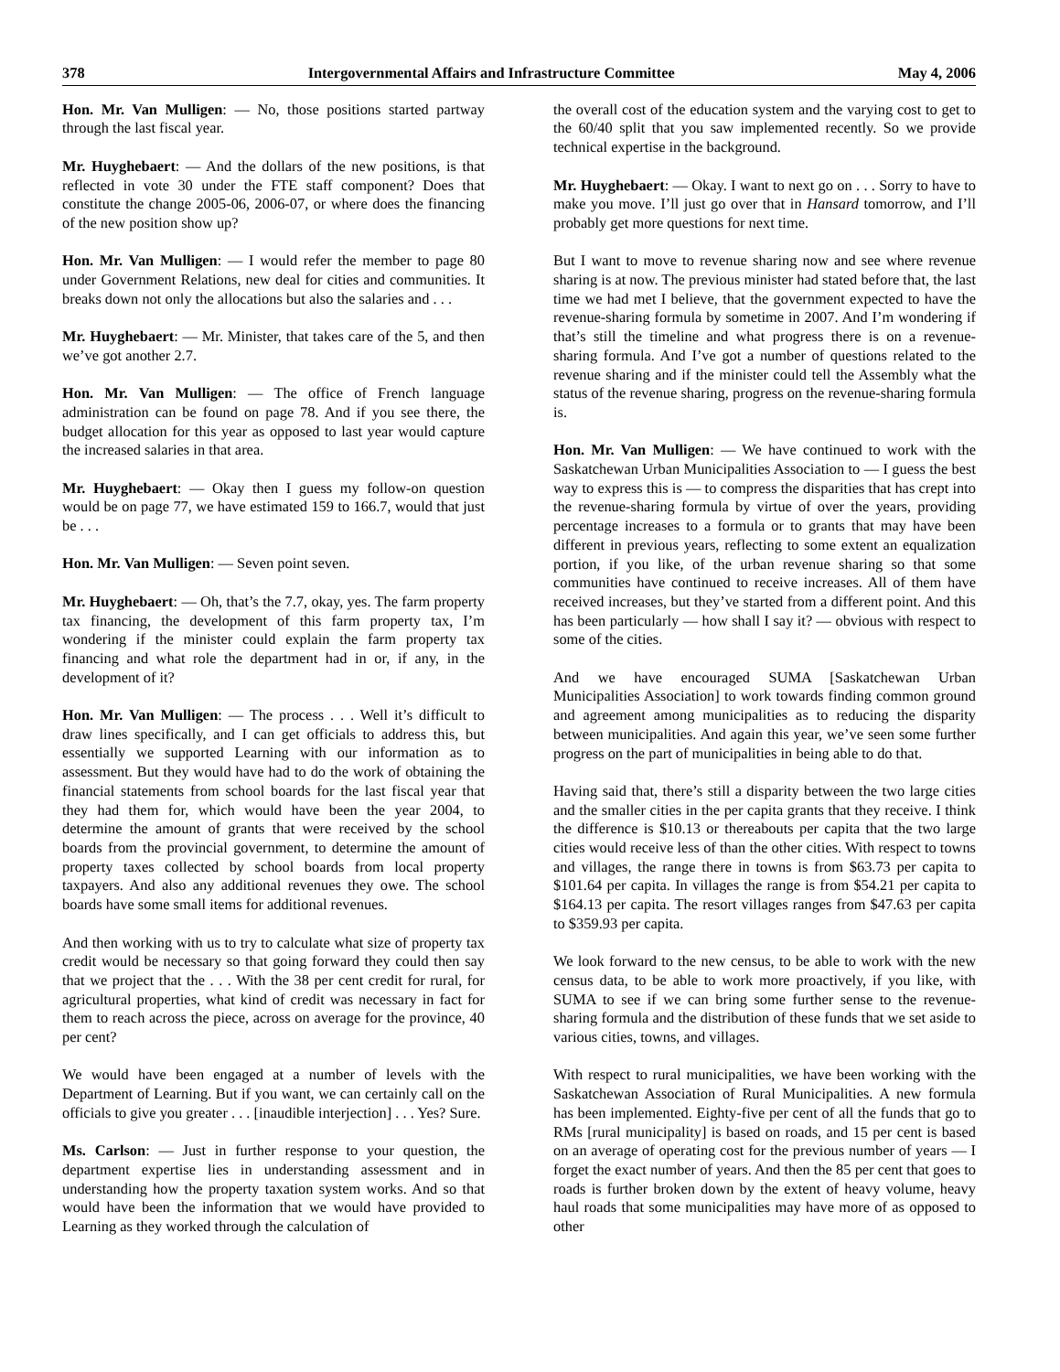378 Intergovernmental Affairs and Infrastructure Committee May 4, 2006
Hon. Mr. Van Mulligen: — No, those positions started partway through the last fiscal year.
Mr. Huyghebaert: — And the dollars of the new positions, is that reflected in vote 30 under the FTE staff component? Does that constitute the change 2005-06, 2006-07, or where does the financing of the new position show up?
Hon. Mr. Van Mulligen: — I would refer the member to page 80 under Government Relations, new deal for cities and communities. It breaks down not only the allocations but also the salaries and . . .
Mr. Huyghebaert: — Mr. Minister, that takes care of the 5, and then we’ve got another 2.7.
Hon. Mr. Van Mulligen: — The office of French language administration can be found on page 78. And if you see there, the budget allocation for this year as opposed to last year would capture the increased salaries in that area.
Mr. Huyghebaert: — Okay then I guess my follow-on question would be on page 77, we have estimated 159 to 166.7, would that just be . . .
Hon. Mr. Van Mulligen: — Seven point seven.
Mr. Huyghebaert: — Oh, that’s the 7.7, okay, yes. The farm property tax financing, the development of this farm property tax, I’m wondering if the minister could explain the farm property tax financing and what role the department had in or, if any, in the development of it?
Hon. Mr. Van Mulligen: — The process . . . Well it’s difficult to draw lines specifically, and I can get officials to address this, but essentially we supported Learning with our information as to assessment. But they would have had to do the work of obtaining the financial statements from school boards for the last fiscal year that they had them for, which would have been the year 2004, to determine the amount of grants that were received by the school boards from the provincial government, to determine the amount of property taxes collected by school boards from local property taxpayers. And also any additional revenues they owe. The school boards have some small items for additional revenues.
And then working with us to try to calculate what size of property tax credit would be necessary so that going forward they could then say that we project that the . . . With the 38 per cent credit for rural, for agricultural properties, what kind of credit was necessary in fact for them to reach across the piece, across on average for the province, 40 per cent?
We would have been engaged at a number of levels with the Department of Learning. But if you want, we can certainly call on the officials to give you greater . . . [inaudible interjection] . . . Yes? Sure.
Ms. Carlson: — Just in further response to your question, the department expertise lies in understanding assessment and in understanding how the property taxation system works. And so that would have been the information that we would have provided to Learning as they worked through the calculation of
the overall cost of the education system and the varying cost to get to the 60/40 split that you saw implemented recently. So we provide technical expertise in the background.
Mr. Huyghebaert: — Okay. I want to next go on . . . Sorry to have to make you move. I’ll just go over that in Hansard tomorrow, and I’ll probably get more questions for next time.
But I want to move to revenue sharing now and see where revenue sharing is at now. The previous minister had stated before that, the last time we had met I believe, that the government expected to have the revenue-sharing formula by sometime in 2007. And I’m wondering if that’s still the timeline and what progress there is on a revenue-sharing formula. And I’ve got a number of questions related to the revenue sharing and if the minister could tell the Assembly what the status of the revenue sharing, progress on the revenue-sharing formula is.
Hon. Mr. Van Mulligen: — We have continued to work with the Saskatchewan Urban Municipalities Association to — I guess the best way to express this is — to compress the disparities that has crept into the revenue-sharing formula by virtue of over the years, providing percentage increases to a formula or to grants that may have been different in previous years, reflecting to some extent an equalization portion, if you like, of the urban revenue sharing so that some communities have continued to receive increases. All of them have received increases, but they’ve started from a different point. And this has been particularly — how shall I say it? — obvious with respect to some of the cities.
And we have encouraged SUMA [Saskatchewan Urban Municipalities Association] to work towards finding common ground and agreement among municipalities as to reducing the disparity between municipalities. And again this year, we’ve seen some further progress on the part of municipalities in being able to do that.
Having said that, there’s still a disparity between the two large cities and the smaller cities in the per capita grants that they receive. I think the difference is $10.13 or thereabouts per capita that the two large cities would receive less of than the other cities. With respect to towns and villages, the range there in towns is from $63.73 per capita to $101.64 per capita. In villages the range is from $54.21 per capita to $164.13 per capita. The resort villages ranges from $47.63 per capita to $359.93 per capita.
We look forward to the new census, to be able to work with the new census data, to be able to work more proactively, if you like, with SUMA to see if we can bring some further sense to the revenue-sharing formula and the distribution of these funds that we set aside to various cities, towns, and villages.
With respect to rural municipalities, we have been working with the Saskatchewan Association of Rural Municipalities. A new formula has been implemented. Eighty-five per cent of all the funds that go to RMs [rural municipality] is based on roads, and 15 per cent is based on an average of operating cost for the previous number of years — I forget the exact number of years. And then the 85 per cent that goes to roads is further broken down by the extent of heavy volume, heavy haul roads that some municipalities may have more of as opposed to other